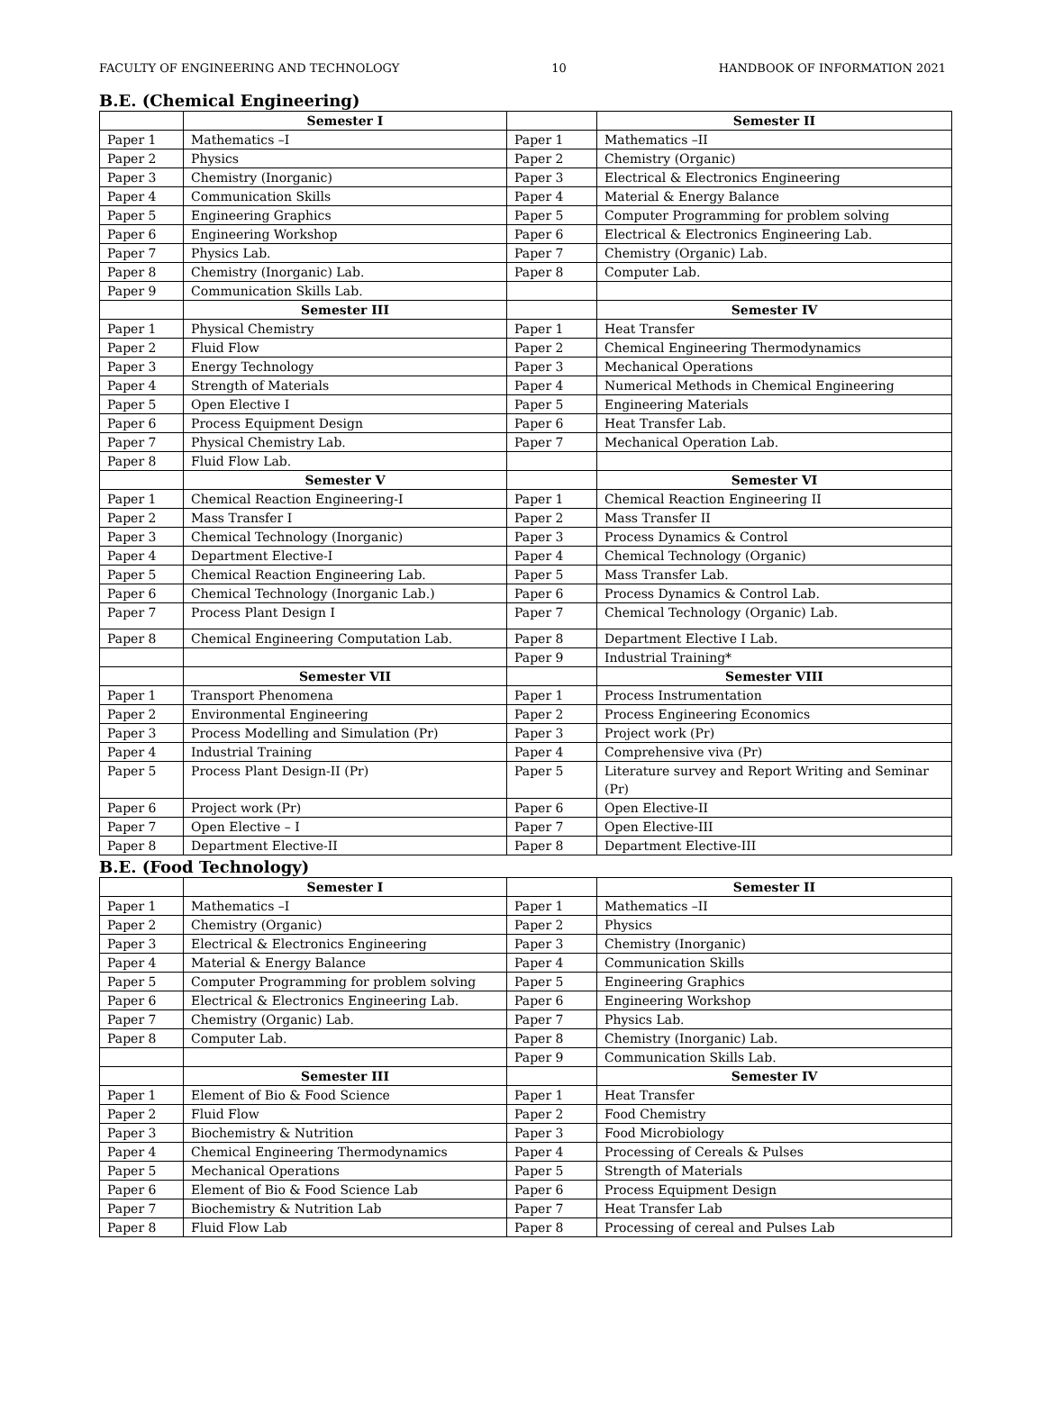FACULTY OF ENGINEERING AND TECHNOLOGY 10 HANDBOOK OF INFORMATION 2021
B.E. (Chemical Engineering)
| | Semester I | | Semester II |
| Paper 1 | Mathematics –I | Paper 1 | Mathematics –II |
| Paper 2 | Physics | Paper 2 | Chemistry (Organic) |
| Paper 3 | Chemistry (Inorganic) | Paper 3 | Electrical & Electronics Engineering |
| Paper 4 | Communication Skills | Paper 4 | Material & Energy Balance |
| Paper 5 | Engineering Graphics | Paper 5 | Computer Programming for problem solving |
| Paper 6 | Engineering Workshop | Paper 6 | Electrical & Electronics Engineering Lab. |
| Paper 7 | Physics Lab. | Paper 7 | Chemistry (Organic) Lab. |
| Paper 8 | Chemistry (Inorganic) Lab. | Paper 8 | Computer Lab. |
| Paper 9 | Communication Skills Lab. | | |
| | Semester III | | Semester IV |
| Paper 1 | Physical Chemistry | Paper 1 | Heat Transfer |
| Paper 2 | Fluid Flow | Paper 2 | Chemical Engineering Thermodynamics |
| Paper 3 | Energy Technology | Paper 3 | Mechanical Operations |
| Paper 4 | Strength of Materials | Paper 4 | Numerical Methods in Chemical Engineering |
| Paper 5 | Open Elective I | Paper 5 | Engineering Materials |
| Paper 6 | Process Equipment Design | Paper 6 | Heat Transfer Lab. |
| Paper 7 | Physical Chemistry Lab. | Paper 7 | Mechanical Operation Lab. |
| Paper 8 | Fluid Flow Lab. | | |
| | Semester V | | Semester VI |
| Paper 1 | Chemical Reaction Engineering-I | Paper 1 | Chemical Reaction Engineering II |
| Paper 2 | Mass Transfer I | Paper 2 | Mass Transfer II |
| Paper 3 | Chemical Technology (Inorganic) | Paper 3 | Process Dynamics & Control |
| Paper 4 | Department Elective-I | Paper 4 | Chemical Technology (Organic) |
| Paper 5 | Chemical Reaction Engineering Lab. | Paper 5 | Mass Transfer Lab. |
| Paper 6 | Chemical Technology (Inorganic Lab.) | Paper 6 | Process Dynamics & Control Lab. |
| Paper 7 | Process Plant Design I | Paper 7 | Chemical Technology (Organic) Lab. |
| Paper 8 | Chemical Engineering Computation Lab. | Paper 8 | Department Elective I Lab. |
| | | Paper 9 | Industrial Training* |
| | Semester VII | | Semester VIII |
| Paper 1 | Transport Phenomena | Paper 1 | Process Instrumentation |
| Paper 2 | Environmental Engineering | Paper 2 | Process Engineering Economics |
| Paper 3 | Process Modelling and Simulation (Pr) | Paper 3 | Project work (Pr) |
| Paper 4 | Industrial Training | Paper 4 | Comprehensive viva (Pr) |
| Paper 5 | Process Plant Design-II (Pr) | Paper 5 | Literature survey and Report Writing and Seminar (Pr) |
| Paper 6 | Project work (Pr) | Paper 6 | Open Elective-II |
| Paper 7 | Open Elective – I | Paper 7 | Open Elective-III |
| Paper 8 | Department Elective-II | Paper 8 | Department Elective-III |
B.E. (Food Technology)
| | Semester I | | Semester II |
| Paper 1 | Mathematics –I | Paper 1 | Mathematics –II |
| Paper 2 | Chemistry (Organic) | Paper 2 | Physics |
| Paper 3 | Electrical & Electronics Engineering | Paper 3 | Chemistry (Inorganic) |
| Paper 4 | Material & Energy Balance | Paper 4 | Communication Skills |
| Paper 5 | Computer Programming for problem solving | Paper 5 | Engineering Graphics |
| Paper 6 | Electrical & Electronics Engineering Lab. | Paper 6 | Engineering Workshop |
| Paper 7 | Chemistry (Organic) Lab. | Paper 7 | Physics Lab. |
| Paper 8 | Computer Lab. | Paper 8 | Chemistry (Inorganic) Lab. |
| | | Paper 9 | Communication Skills Lab. |
| | Semester III | | Semester IV |
| Paper 1 | Element of Bio & Food Science | Paper 1 | Heat Transfer |
| Paper 2 | Fluid Flow | Paper 2 | Food Chemistry |
| Paper 3 | Biochemistry & Nutrition | Paper 3 | Food Microbiology |
| Paper 4 | Chemical Engineering Thermodynamics | Paper 4 | Processing of Cereals & Pulses |
| Paper 5 | Mechanical Operations | Paper 5 | Strength of Materials |
| Paper 6 | Element of Bio & Food Science Lab | Paper 6 | Process Equipment Design |
| Paper 7 | Biochemistry & Nutrition Lab | Paper 7 | Heat Transfer Lab |
| Paper 8 | Fluid Flow Lab | Paper 8 | Processing of cereal and Pulses Lab |